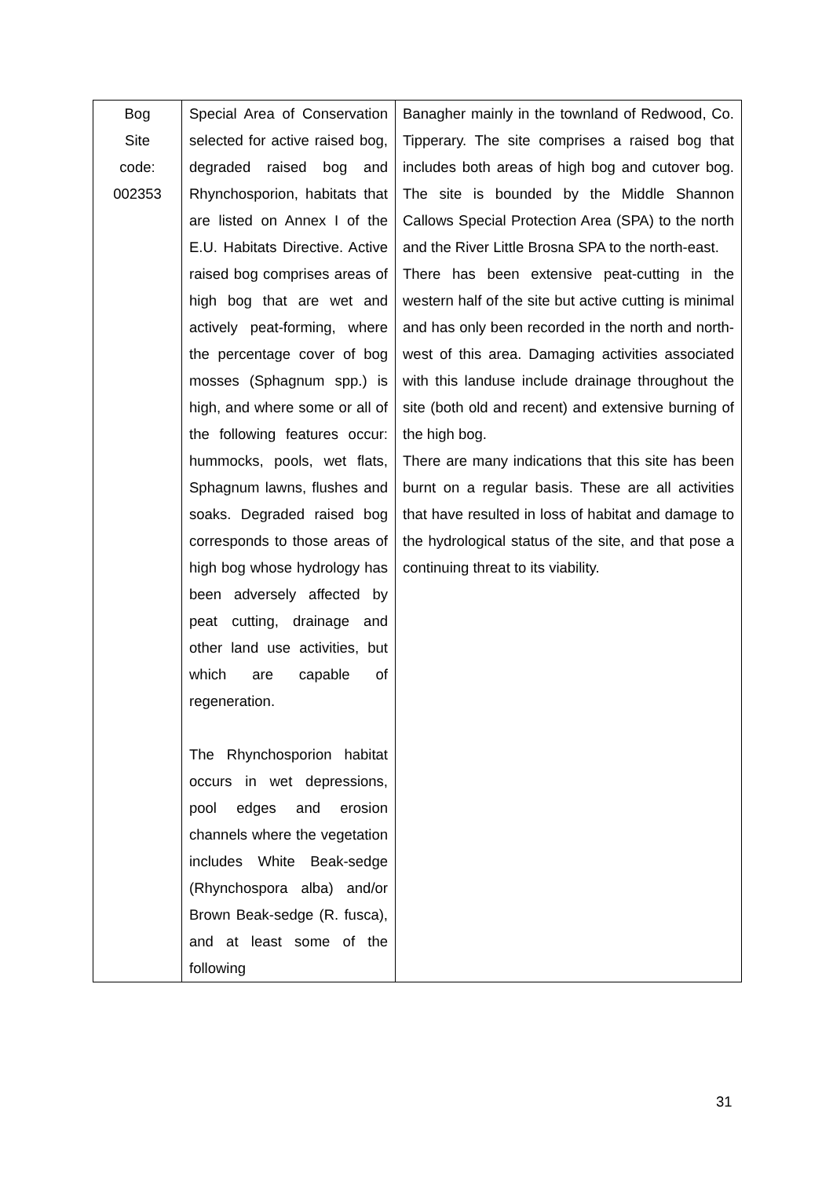| Bog Site code: 002353 | Special Area of Conservation selected for active raised bog, degraded raised bog and Rhynchosporion, habitats that are listed on Annex I of the E.U. Habitats Directive. Active raised bog comprises areas of high bog that are wet and actively peat-forming, where the percentage cover of bog mosses (Sphagnum spp.) is high, and where some or all of the following features occur: hummocks, pools, wet flats, Sphagnum lawns, flushes and soaks. Degraded raised bog corresponds to those areas of high bog whose hydrology has been adversely affected by peat cutting, drainage and other land use activities, but which are capable of regeneration. The Rhynchosporion habitat occurs in wet depressions, pool edges and erosion channels where the vegetation includes White Beak-sedge (Rhynchospora alba) and/or Brown Beak-sedge (R. fusca), and at least some of the following | Banagher mainly in the townland of Redwood, Co. Tipperary. The site comprises a raised bog that includes both areas of high bog and cutover bog. The site is bounded by the Middle Shannon Callows Special Protection Area (SPA) to the north and the River Little Brosna SPA to the north-east. There has been extensive peat-cutting in the western half of the site but active cutting is minimal and has only been recorded in the north and north-west of this area. Damaging activities associated with this landuse include drainage throughout the site (both old and recent) and extensive burning of the high bog. There are many indications that this site has been burnt on a regular basis. These are all activities that have resulted in loss of habitat and damage to the hydrological status of the site, and that pose a continuing threat to its viability. |
31